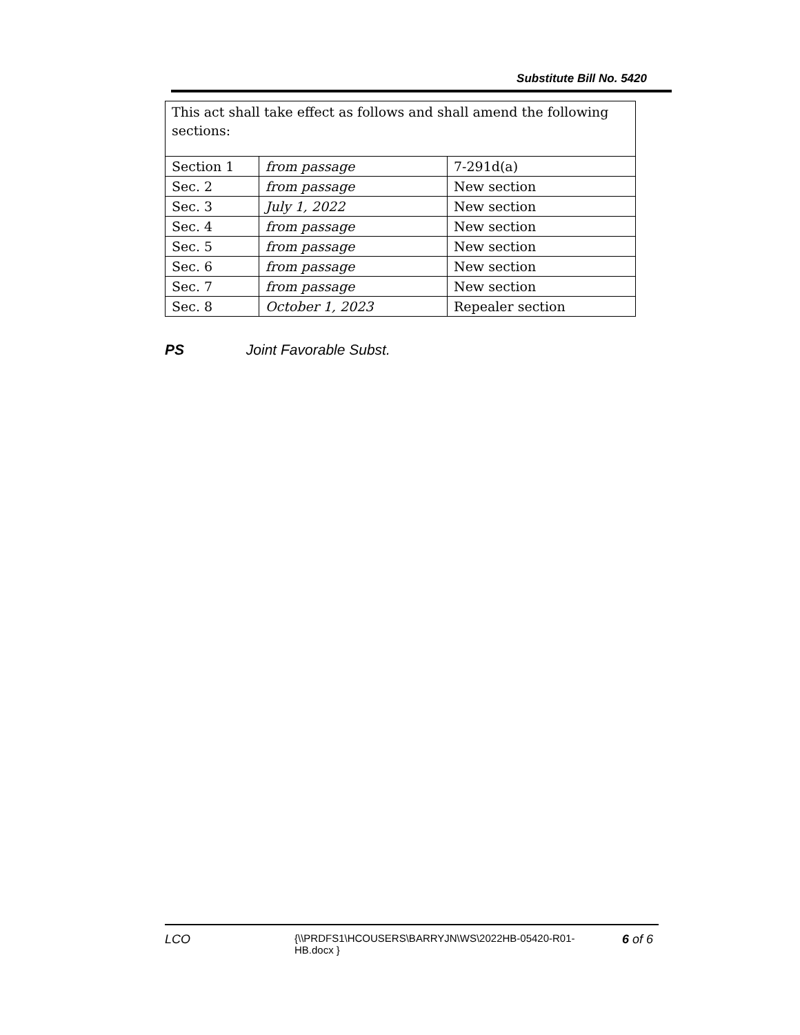Substitute Bill No. 5420
| This act shall take effect as follows and shall amend the following sections: | | |
| Section 1 | from passage | 7-291d(a) |
| Sec. 2 | from passage | New section |
| Sec. 3 | July 1, 2022 | New section |
| Sec. 4 | from passage | New section |
| Sec. 5 | from passage | New section |
| Sec. 6 | from passage | New section |
| Sec. 7 | from passage | New section |
| Sec. 8 | October 1, 2023 | Repealer section |
PS Joint Favorable Subst.
LCO
{\\PRDFS1\HCOUSERS\BARRYJN\WS\2022HB-05420-R01-HB.docx }
6 of 6